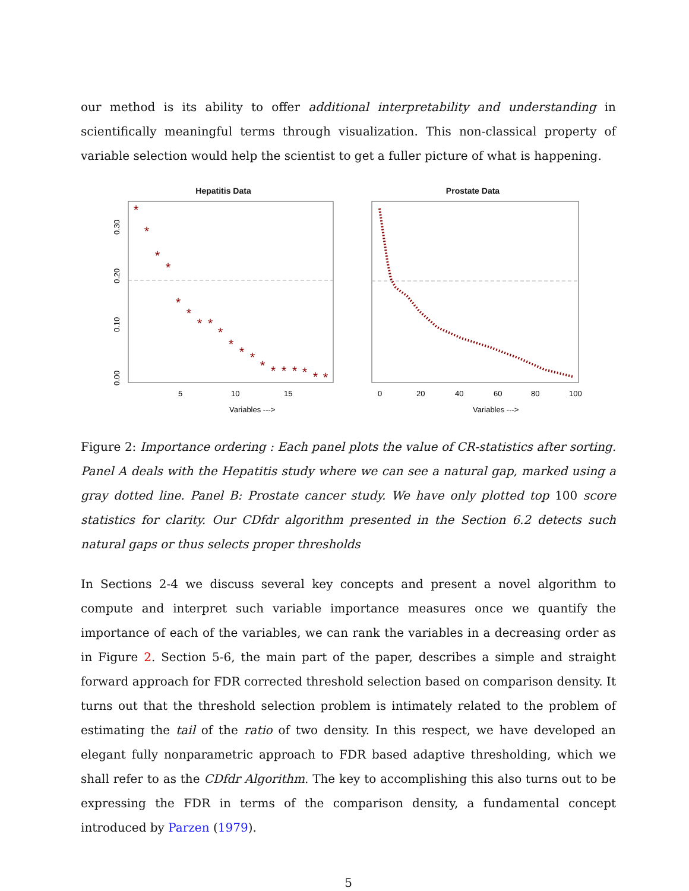our method is its ability to offer additional interpretability and understanding in scientifically meaningful terms through visualization. This non-classical property of variable selection would help the scientist to get a fuller picture of what is happening.
Hepatitis Data
*
*
*
*
*
*
*
*
*
*
*
*
*
*
*
*
*
*
*
5
10
15
Variables --->
0.00
0.10
0.20
0.30
Prostate Data
0
20
40
60
80
100
Variables --->
Figure 2: Importance ordering : Each panel plots the value of CR-statistics after sorting. Panel A deals with the Hepatitis study where we can see a natural gap, marked using a gray dotted line. Panel B: Prostate cancer study. We have only plotted top 100 score statistics for clarity. Our CDfdr algorithm presented in the Section 6.2 detects such natural gaps or thus selects proper thresholds
In Sections 2-4 we discuss several key concepts and present a novel algorithm to compute and interpret such variable importance measures once we quantify the importance of each of the variables, we can rank the variables in a decreasing order as in Figure 2. Section 5-6, the main part of the paper, describes a simple and straight forward approach for FDR corrected threshold selection based on comparison density. It turns out that the threshold selection problem is intimately related to the problem of estimating the tail of the ratio of two density. In this respect, we have developed an elegant fully nonparametric approach to FDR based adaptive thresholding, which we shall refer to as the CDfdr Algorithm. The key to accomplishing this also turns out to be expressing the FDR in terms of the comparison density, a fundamental concept introduced by Parzen (1979).
5